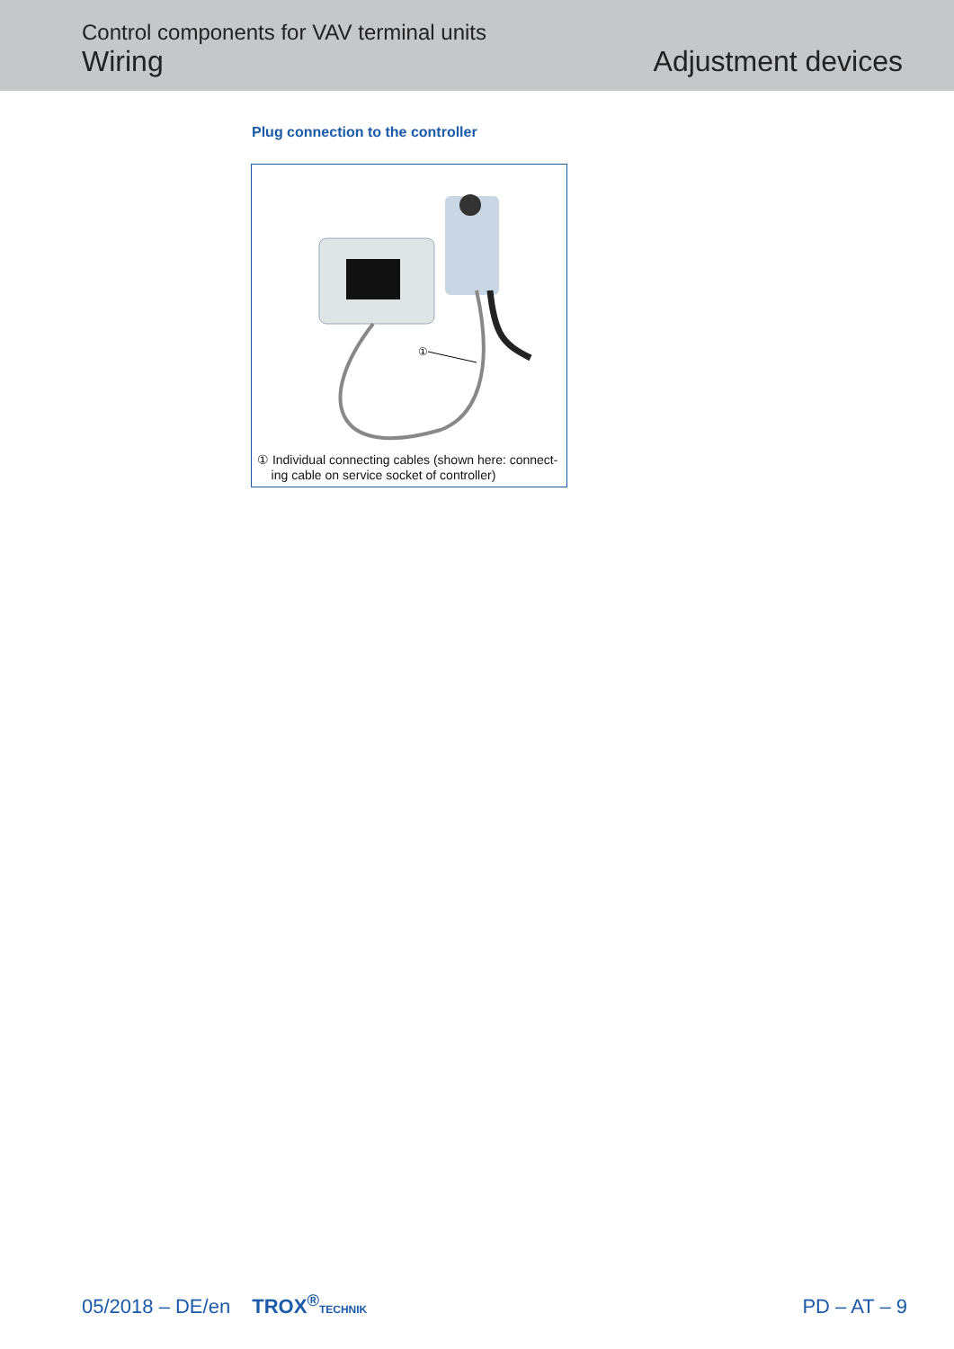Control components for VAV terminal units
Wiring
Adjustment devices
Plug connection to the controller
①
① Individual connecting cables (shown here: connect-
ing cable on service socket of controller)
05/2018 – DE/en TROX<sup>®</sup>TECHNIK
PD – AT – 9